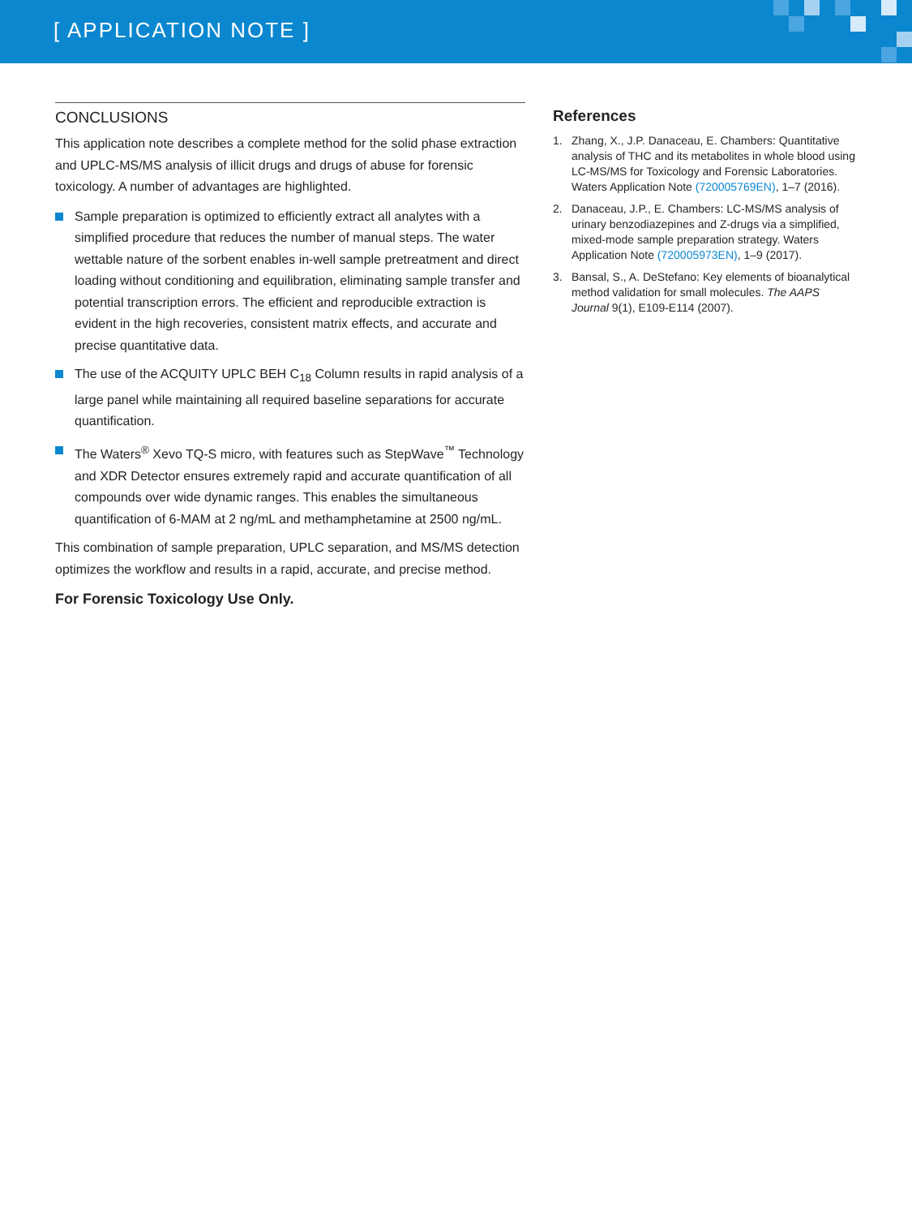[ APPLICATION NOTE ]
CONCLUSIONS
This application note describes a complete method for the solid phase extraction and UPLC-MS/MS analysis of illicit drugs and drugs of abuse for forensic toxicology. A number of advantages are highlighted.
Sample preparation is optimized to efficiently extract all analytes with a simplified procedure that reduces the number of manual steps. The water wettable nature of the sorbent enables in-well sample pretreatment and direct loading without conditioning and equilibration, eliminating sample transfer and potential transcription errors. The efficient and reproducible extraction is evident in the high recoveries, consistent matrix effects, and accurate and precise quantitative data.
The use of the ACQUITY UPLC BEH C<sub>18</sub> Column results in rapid analysis of a large panel while maintaining all required baseline separations for accurate quantification.
The Waters<sup>®</sup> Xevo TQ-S micro, with features such as StepWave<sup>™</sup> Technology and XDR Detector ensures extremely rapid and accurate quantification of all compounds over wide dynamic ranges. This enables the simultaneous quantification of 6-MAM at 2 ng/mL and methamphetamine at 2500 ng/mL.
This combination of sample preparation, UPLC separation, and MS/MS detection optimizes the workflow and results in a rapid, accurate, and precise method.
For Forensic Toxicology Use Only.
References
1. Zhang, X., J.P. Danaceau, E. Chambers: Quantitative analysis of THC and its metabolites in whole blood using LC-MS/MS for Toxicology and Forensic Laboratories. Waters Application Note (720005769EN), 1–7 (2016).
2. Danaceau, J.P., E. Chambers: LC-MS/MS analysis of urinary benzodiazepines and Z-drugs via a simplified, mixed-mode sample preparation strategy. Waters Application Note (720005973EN), 1–9 (2017).
3. Bansal, S., A. DeStefano: Key elements of bioanalytical method validation for small molecules. The AAPS Journal 9(1), E109-E114 (2007).